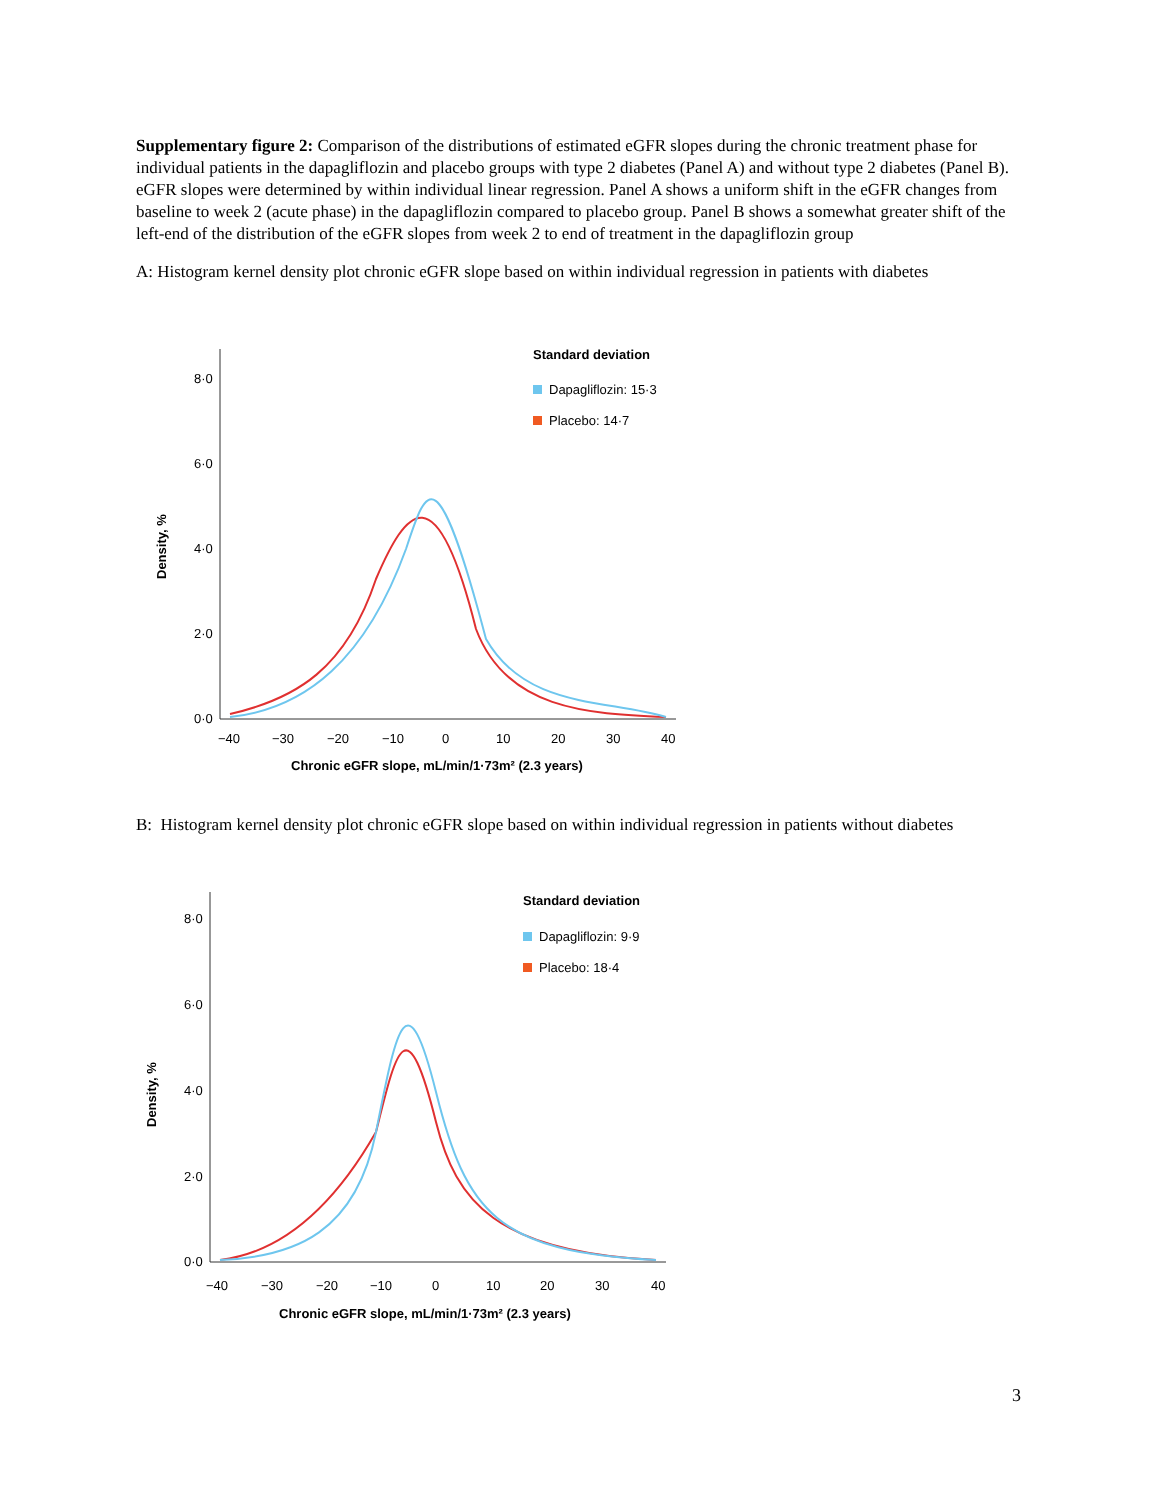Supplementary figure 2: Comparison of the distributions of estimated eGFR slopes during the chronic treatment phase for individual patients in the dapagliflozin and placebo groups with type 2 diabetes (Panel A) and without type 2 diabetes (Panel B). eGFR slopes were determined by within individual linear regression. Panel A shows a uniform shift in the eGFR changes from baseline to week 2 (acute phase) in the dapagliflozin compared to placebo group. Panel B shows a somewhat greater shift of the left-end of the distribution of the eGFR slopes from week 2 to end of treatment in the dapagliflozin group
A: Histogram kernel density plot chronic eGFR slope based on within individual regression in patients with diabetes
8·0
6·0
4·0
2·0
0·0
Density, %
−40
−30
−20
−10
0
10
20
30
40
Chronic eGFR slope, mL/min/1·73m² (2.3 years)
Standard deviation
Dapagliflozin: 15·3
Placebo: 14·7
B: Histogram kernel density plot chronic eGFR slope based on within individual regression in patients without diabetes
8·0
6·0
4·0
2·0
0·0
Density, %
−40
−30
−20
−10
0
10
20
30
40
Chronic eGFR slope, mL/min/1·73m² (2.3 years)
Standard deviation
Dapagliflozin: 9·9
Placebo: 18·4
3